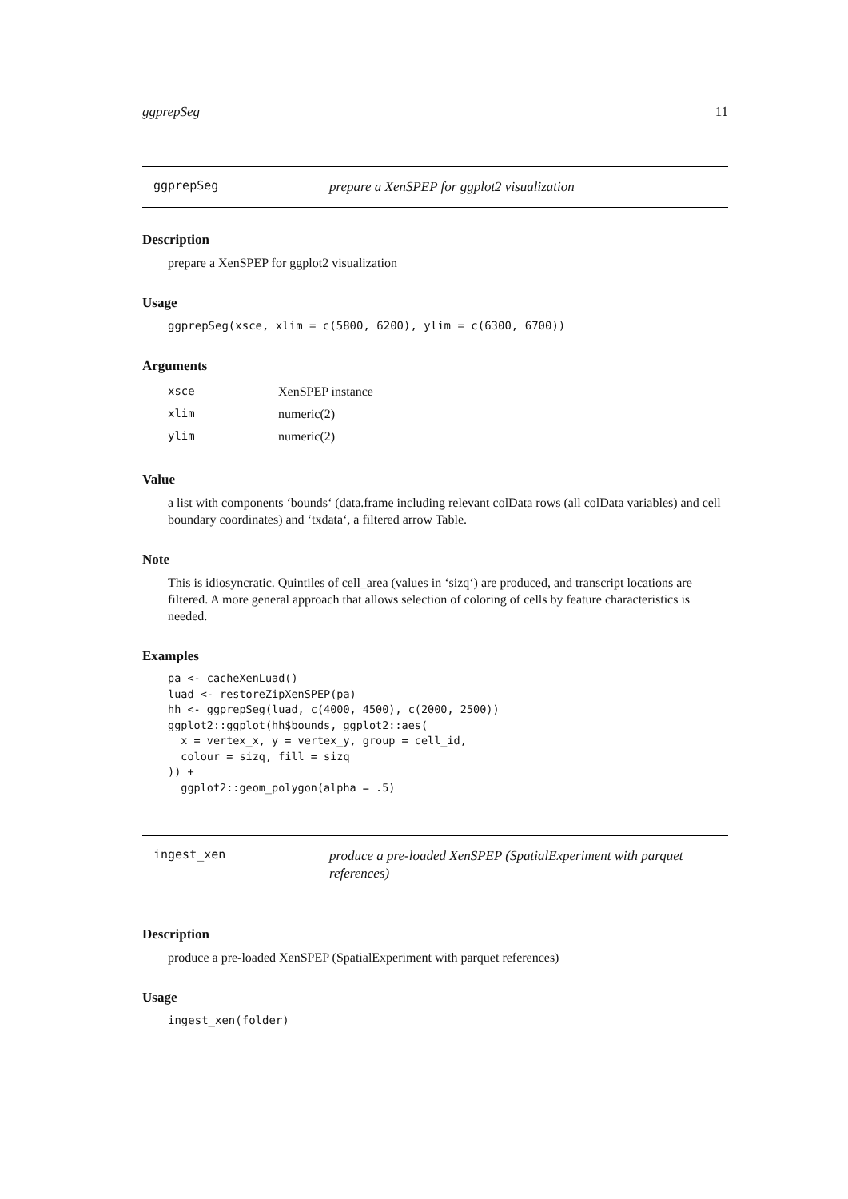ggprepSeg 11
ggprepSeg
prepare a XenSPEP for ggplot2 visualization
Description
prepare a XenSPEP for ggplot2 visualization
Usage
ggprepSeg(xsce, xlim = c(5800, 6200), ylim = c(6300, 6700))
Arguments
| xsce | XenSPEP instance |
| xlim | numeric(2) |
| ylim | numeric(2) |
Value
a list with components ‘bounds‘ (data.frame including relevant colData rows (all colData variables) and cell boundary coordinates) and ‘txdata‘, a filtered arrow Table.
Note
This is idiosyncratic. Quintiles of cell_area (values in ‘sizq‘) are produced, and transcript locations are filtered. A more general approach that allows selection of coloring of cells by feature characteristics is needed.
Examples
pa <- cacheXenLuad()
luad <- restoreZipXenSPEP(pa)
hh <- ggprepSeg(luad, c(4000, 4500), c(2000, 2500))
ggplot2::ggplot(hh$bounds, ggplot2::aes(
  x = vertex_x, y = vertex_y, group = cell_id,
  colour = sizq, fill = sizq
)) +
  ggplot2::geom_polygon(alpha = .5)
ingest_xen
produce a pre-loaded XenSPEP (SpatialExperiment with parquet references)
Description
produce a pre-loaded XenSPEP (SpatialExperiment with parquet references)
Usage
ingest_xen(folder)